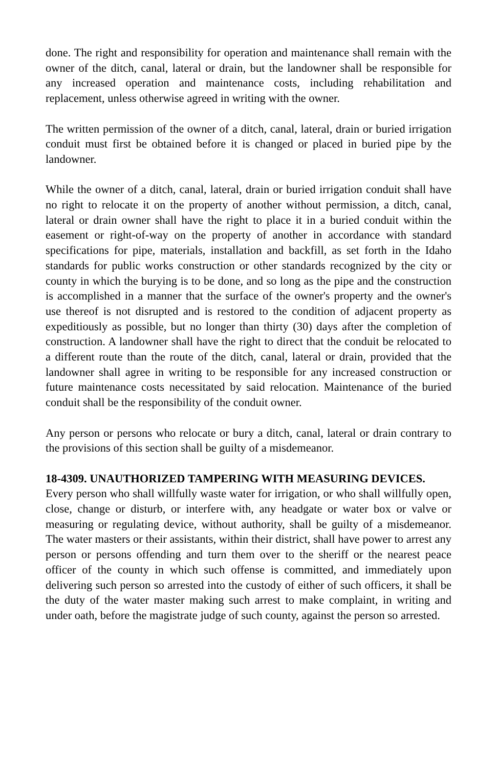done. The right and responsibility for operation and maintenance shall remain with the owner of the ditch, canal, lateral or drain, but the landowner shall be responsible for any increased operation and maintenance costs, including rehabilitation and replacement, unless otherwise agreed in writing with the owner.
The written permission of the owner of a ditch, canal, lateral, drain or buried irrigation conduit must first be obtained before it is changed or placed in buried pipe by the landowner.
While the owner of a ditch, canal, lateral, drain or buried irrigation conduit shall have no right to relocate it on the property of another without permission, a ditch, canal, lateral or drain owner shall have the right to place it in a buried conduit within the easement or right-of-way on the property of another in accordance with standard specifications for pipe, materials, installation and backfill, as set forth in the Idaho standards for public works construction or other standards recognized by the city or county in which the burying is to be done, and so long as the pipe and the construction is accomplished in a manner that the surface of the owner's property and the owner's use thereof is not disrupted and is restored to the condition of adjacent property as expeditiously as possible, but no longer than thirty (30) days after the completion of construction. A landowner shall have the right to direct that the conduit be relocated to a different route than the route of the ditch, canal, lateral or drain, provided that the landowner shall agree in writing to be responsible for any increased construction or future maintenance costs necessitated by said relocation. Maintenance of the buried conduit shall be the responsibility of the conduit owner.
Any person or persons who relocate or bury a ditch, canal, lateral or drain contrary to the provisions of this section shall be guilty of a misdemeanor.
18-4309. UNAUTHORIZED TAMPERING WITH MEASURING DEVICES.
Every person who shall willfully waste water for irrigation, or who shall willfully open, close, change or disturb, or interfere with, any headgate or water box or valve or measuring or regulating device, without authority, shall be guilty of a misdemeanor. The water masters or their assistants, within their district, shall have power to arrest any person or persons offending and turn them over to the sheriff or the nearest peace officer of the county in which such offense is committed, and immediately upon delivering such person so arrested into the custody of either of such officers, it shall be the duty of the water master making such arrest to make complaint, in writing and under oath, before the magistrate judge of such county, against the person so arrested.